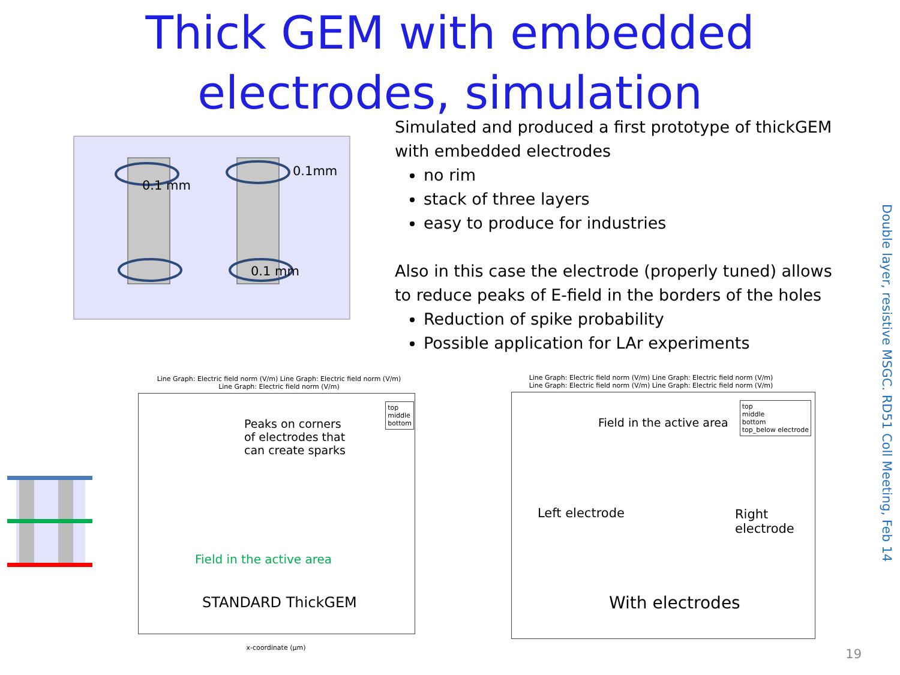Thick GEM with embedded electrodes, simulation
Simulated and produced a first prototype of thickGEM with embedded electrodes
no rim
stack of three layers
easy to produce for industries
Also in this case the electrode (properly tuned) allows to reduce peaks of E-field in the borders of the holes
Reduction of spike probability
Possible application for LAr experiments
0.1 mm
0.1mm
0.1 mm
Line Graph: Electric field norm (V/m) Line Graph: Electric field norm (V/m)
Line Graph: Electric field norm (V/m)
top
middle
bottom
Peaks on corners
of electrodes that
can create sparks
Field in the active area
STANDARD ThickGEM
x-coordinate (µm)
Line Graph: Electric field norm (V/m) Line Graph: Electric field norm (V/m)
Line Graph: Electric field norm (V/m) Line Graph: Electric field norm (V/m)
top
middle
bottom
top_below electrode
Field in the active area
Left electrode Right electrode
With electrodes
Double layer, resistive MSGC. RD51 Coll Meeting, Feb 14
19